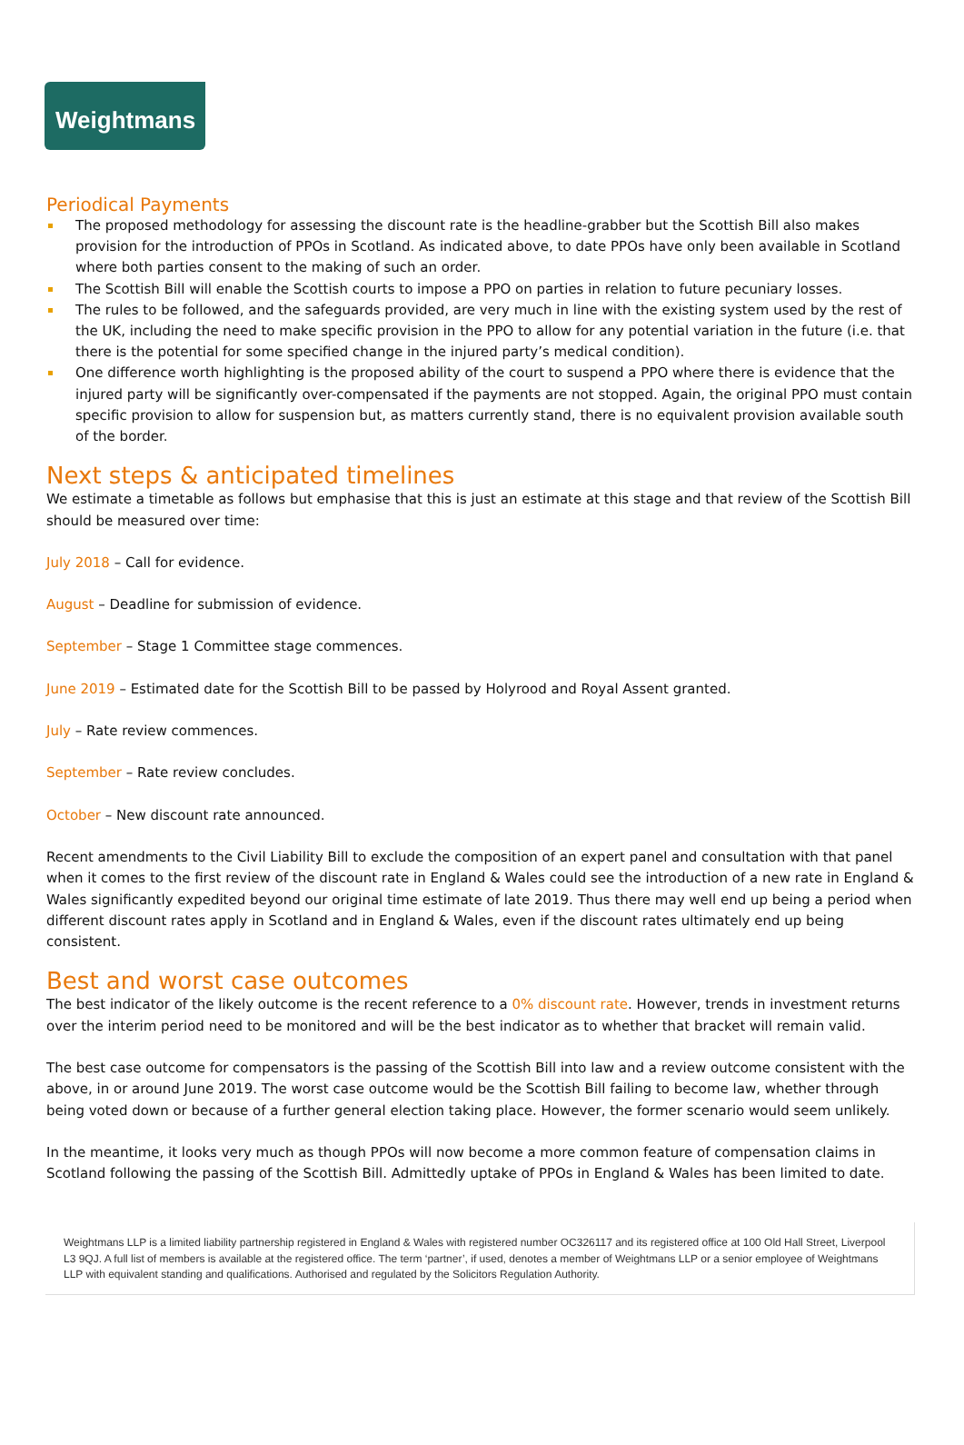Weightmans
Periodical Payments
The proposed methodology for assessing the discount rate is the headline-grabber but the Scottish Bill also makes provision for the introduction of PPOs in Scotland. As indicated above, to date PPOs have only been available in Scotland where both parties consent to the making of such an order.
The Scottish Bill will enable the Scottish courts to impose a PPO on parties in relation to future pecuniary losses.
The rules to be followed, and the safeguards provided, are very much in line with the existing system used by the rest of the UK, including the need to make specific provision in the PPO to allow for any potential variation in the future (i.e. that there is the potential for some specified change in the injured party’s medical condition).
One difference worth highlighting is the proposed ability of the court to suspend a PPO where there is evidence that the injured party will be significantly over-compensated if the payments are not stopped. Again, the original PPO must contain specific provision to allow for suspension but, as matters currently stand, there is no equivalent provision available south of the border.
Next steps & anticipated timelines
We estimate a timetable as follows but emphasise that this is just an estimate at this stage and that review of the Scottish Bill should be measured over time:
July 2018 – Call for evidence.
August – Deadline for submission of evidence.
September – Stage 1 Committee stage commences.
June 2019 – Estimated date for the Scottish Bill to be passed by Holyrood and Royal Assent granted.
July – Rate review commences.
September – Rate review concludes.
October – New discount rate announced.
Recent amendments to the Civil Liability Bill to exclude the composition of an expert panel and consultation with that panel when it comes to the first review of the discount rate in England & Wales could see the introduction of a new rate in England & Wales significantly expedited beyond our original time estimate of late 2019. Thus there may well end up being a period when different discount rates apply in Scotland and in England & Wales, even if the discount rates ultimately end up being consistent.
Best and worst case outcomes
The best indicator of the likely outcome is the recent reference to a 0% discount rate. However, trends in investment returns over the interim period need to be monitored and will be the best indicator as to whether that bracket will remain valid.
The best case outcome for compensators is the passing of the Scottish Bill into law and a review outcome consistent with the above, in or around June 2019. The worst case outcome would be the Scottish Bill failing to become law, whether through being voted down or because of a further general election taking place. However, the former scenario would seem unlikely.
In the meantime, it looks very much as though PPOs will now become a more common feature of compensation claims in Scotland following the passing of the Scottish Bill. Admittedly uptake of PPOs in England & Wales has been limited to date.
Weightmans LLP is a limited liability partnership registered in England & Wales with registered number OC326117 and its registered office at 100 Old Hall Street, Liverpool L3 9QJ. A full list of members is available at the registered office. The term ‘partner’, if used, denotes a member of Weightmans LLP or a senior employee of Weightmans LLP with equivalent standing and qualifications. Authorised and regulated by the Solicitors Regulation Authority.